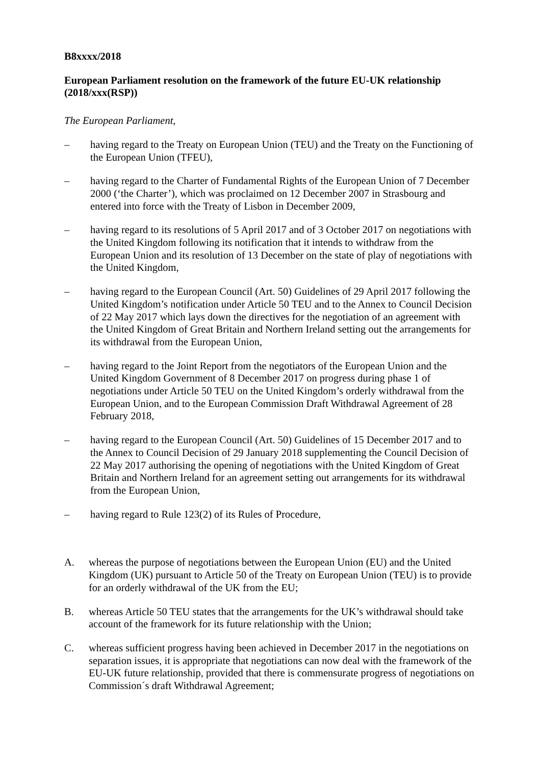B8xxxx/2018
European Parliament resolution on the framework of the future EU-UK relationship (2018/xxx(RSP))
The European Parliament,
– having regard to the Treaty on European Union (TEU) and the Treaty on the Functioning of the European Union (TFEU),
– having regard to the Charter of Fundamental Rights of the European Union of 7 December 2000 (‘the Charter’), which was proclaimed on 12 December 2007 in Strasbourg and entered into force with the Treaty of Lisbon in December 2009,
– having regard to its resolutions of 5 April 2017 and of 3 October 2017 on negotiations with the United Kingdom following its notification that it intends to withdraw from the European Union and its resolution of 13 December on the state of play of negotiations with the United Kingdom,
– having regard to the European Council (Art. 50) Guidelines of 29 April 2017 following the United Kingdom’s notification under Article 50 TEU and to the Annex to Council Decision of 22 May 2017 which lays down the directives for the negotiation of an agreement with the United Kingdom of Great Britain and Northern Ireland setting out the arrangements for its withdrawal from the European Union,
– having regard to the Joint Report from the negotiators of the European Union and the United Kingdom Government of 8 December 2017 on progress during phase 1 of negotiations under Article 50 TEU on the United Kingdom’s orderly withdrawal from the European Union, and to the European Commission Draft Withdrawal Agreement of 28 February 2018,
– having regard to the European Council (Art. 50) Guidelines of 15 December 2017 and to the Annex to Council Decision of 29 January 2018 supplementing the Council Decision of 22 May 2017 authorising the opening of negotiations with the United Kingdom of Great Britain and Northern Ireland for an agreement setting out arrangements for its withdrawal from the European Union,
– having regard to Rule 123(2) of its Rules of Procedure,
A. whereas the purpose of negotiations between the European Union (EU) and the United Kingdom (UK) pursuant to Article 50 of the Treaty on European Union (TEU) is to provide for an orderly withdrawal of the UK from the EU;
B. whereas Article 50 TEU states that the arrangements for the UK’s withdrawal should take account of the framework for its future relationship with the Union;
C. whereas sufficient progress having been achieved in December 2017 in the negotiations on separation issues, it is appropriate that negotiations can now deal with the framework of the EU-UK future relationship, provided that there is commensurate progress of negotiations on Commission´s draft Withdrawal Agreement;